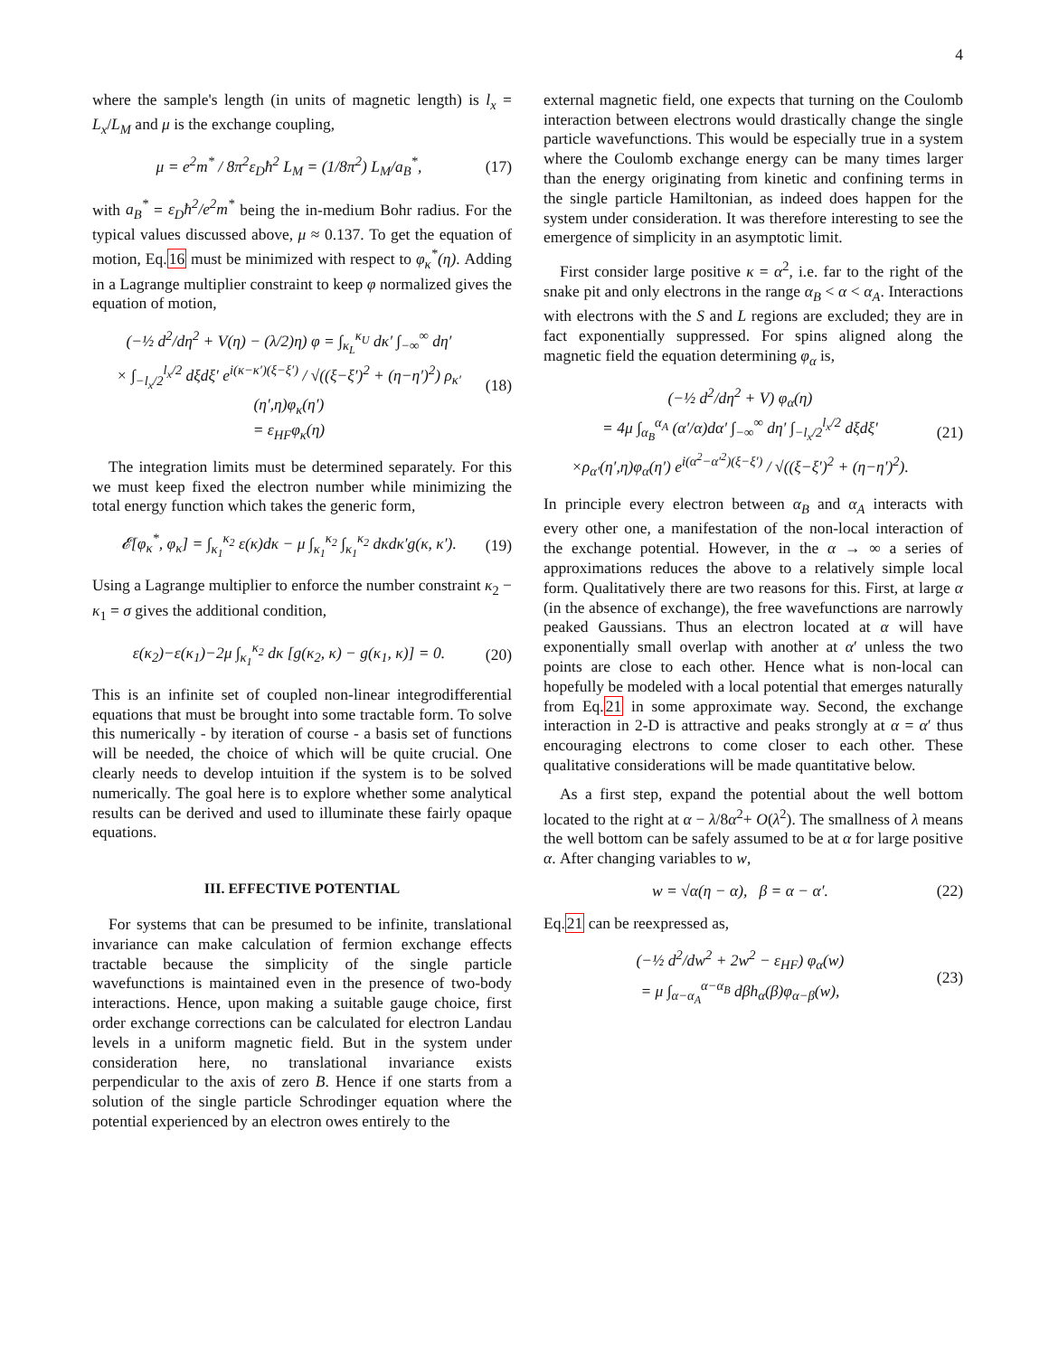4
where the sample's length (in units of magnetic length) is l<sub>x</sub> = L<sub>x</sub>/L<sub>M</sub> and μ is the exchange coupling,
μ = e<sup>2</sup>m<sup>*</sup> / 8π<sup>2</sup>ε<sub>D</sub>ħ<sup>2</sup> L<sub>M</sub> = (1/8π<sup>2</sup>) L<sub>M</sub>/a<sub>B</sub><sup>*</sup>, (17)
with a<sub>B</sub><sup>*</sup> = ε<sub>D</sub>ħ<sup>2</sup>/e<sup>2</sup>m<sup>*</sup> being the in-medium Bohr radius. For the typical values discussed above, μ ≈ 0.137. To get the equation of motion, Eq.16 must be minimized with respect to φ<sub>κ</sub><sup>*</sup>(η). Adding in a Lagrange multiplier constraint to keep φ normalized gives the equation of motion,
(−½ d<sup>2</sup>/dη<sup>2</sup> + V(η) − (λ/2)η) φ = ∫<sub>κ<sub>L</sub></sub><sup>κ<sub>U</sub></sup> dκ′ ∫<sub>−∞</sub><sup>∞</sup> dη′
× ∫<sub>−l<sub>x</sub>/2</sub><sup>l<sub>x</sub>/2</sup> dξdξ′ e<sup>i(κ−κ′)(ξ−ξ′)</sup> / √((ξ−ξ′)<sup>2</sup> + (η−η′)<sup>2</sup>) ρ<sub>κ′</sub>(η′,η)φ<sub>κ</sub>(η′)
= ε<sub>HF</sub>φ<sub>κ</sub>(η) (18)
The integration limits must be determined separately. For this we must keep fixed the electron number while minimizing the total energy function which takes the generic form,
𝓔[φ<sub>κ</sub><sup>*</sup>, φ<sub>κ</sub>] = ∫<sub>κ<sub>1</sub></sub><sup>κ<sub>2</sub></sup> ε(κ)dκ − μ ∫<sub>κ<sub>1</sub></sub><sup>κ<sub>2</sub></sup> ∫<sub>κ<sub>1</sub></sub><sup>κ<sub>2</sub></sup> dκdκ′g(κ, κ′). (19)
Using a Lagrange multiplier to enforce the number constraint κ<sub>2</sub> − κ<sub>1</sub> = σ gives the additional condition,
ε(κ<sub>2</sub>)−ε(κ<sub>1</sub>)−2μ ∫<sub>κ<sub>1</sub></sub><sup>κ<sub>2</sub></sup> dκ [g(κ<sub>2</sub>, κ) − g(κ<sub>1</sub>, κ)] = 0. (20)
This is an infinite set of coupled non-linear integrodifferential equations that must be brought into some tractable form. To solve this numerically - by iteration of course - a basis set of functions will be needed, the choice of which will be quite crucial. One clearly needs to develop intuition if the system is to be solved numerically. The goal here is to explore whether some analytical results can be derived and used to illuminate these fairly opaque equations.
III. EFFECTIVE POTENTIAL
For systems that can be presumed to be infinite, translational invariance can make calculation of fermion exchange effects tractable because the simplicity of the single particle wavefunctions is maintained even in the presence of two-body interactions. Hence, upon making a suitable gauge choice, first order exchange corrections can be calculated for electron Landau levels in a uniform magnetic field. But in the system under consideration here, no translational invariance exists perpendicular to the axis of zero B. Hence if one starts from a solution of the single particle Schrodinger equation where the potential experienced by an electron owes entirely to the
external magnetic field, one expects that turning on the Coulomb interaction between electrons would drastically change the single particle wavefunctions. This would be especially true in a system where the Coulomb exchange energy can be many times larger than the energy originating from kinetic and confining terms in the single particle Hamiltonian, as indeed does happen for the system under consideration. It was therefore interesting to see the emergence of simplicity in an asymptotic limit.
First consider large positive κ = α<sup>2</sup>, i.e. far to the right of the snake pit and only electrons in the range α<sub>B</sub> < α < α<sub>A</sub>. Interactions with electrons with the S and L regions are excluded; they are in fact exponentially suppressed. For spins aligned along the magnetic field the equation determining φ<sub>α</sub> is,
(−½ d<sup>2</sup>/dη<sup>2</sup> + V) φ<sub>α</sub>(η)
= 4μ ∫<sub>α<sub>B</sub></sub><sup>α<sub>A</sub></sup> (α′/α)dα′ ∫<sub>−∞</sub><sup>∞</sup> dη′ ∫<sub>−l<sub>x</sub>/2</sub><sup>l<sub>x</sub>/2</sup> dξdξ′
×ρ<sub>α′</sub>(η′,η)φ<sub>α</sub>(η′) e<sup>i(α<sup>2</sup>−α′<sup>2</sup>)(ξ−ξ′)</sup> / √((ξ−ξ′)<sup>2</sup> + (η−η′)<sup>2</sup>). (21)
In principle every electron between α<sub>B</sub> and α<sub>A</sub> interacts with every other one, a manifestation of the non-local interaction of the exchange potential. However, in the α → ∞ a series of approximations reduces the above to a relatively simple local form. Qualitatively there are two reasons for this. First, at large α (in the absence of exchange), the free wavefunctions are narrowly peaked Gaussians. Thus an electron located at α will have exponentially small overlap with another at α′ unless the two points are close to each other. Hence what is non-local can hopefully be modeled with a local potential that emerges naturally from Eq.21 in some approximate way. Second, the exchange interaction in 2-D is attractive and peaks strongly at α = α′ thus encouraging electrons to come closer to each other. These qualitative considerations will be made quantitative below.
As a first step, expand the potential about the well bottom located to the right at α − λ/8α<sup>2</sup>+ O(λ<sup>2</sup>). The smallness of λ means the well bottom can be safely assumed to be at α for large positive α. After changing variables to w,
w = √α(η − α), β = α − α′. (22)
Eq.21 can be reexpressed as,
(−½ d<sup>2</sup>/dw<sup>2</sup> + 2w<sup>2</sup> − ε<sub>HF</sub>) φ<sub>α</sub>(w)
= μ ∫<sub>α−α<sub>A</sub></sub><sup>α−α<sub>B</sub></sup> dβh<sub>α</sub>(β)φ<sub>α−β</sub>(w), (23)